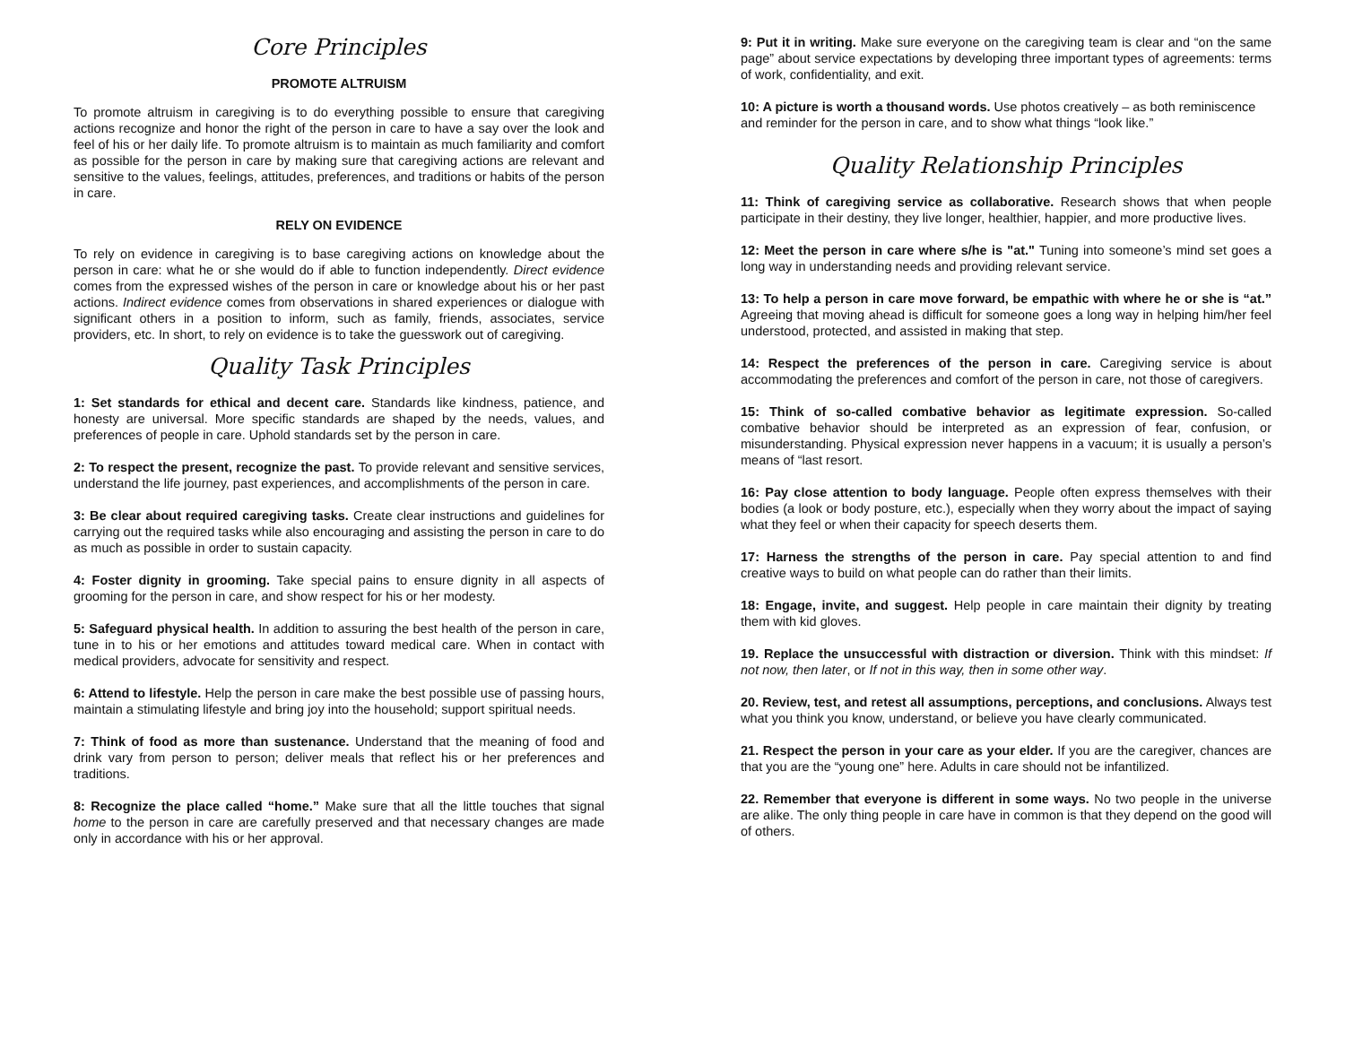Core Principles
PROMOTE ALTRUISM
To promote altruism in caregiving is to do everything possible to ensure that caregiving actions recognize and honor the right of the person in care to have a say over the look and feel of his or her daily life. To promote altruism is to maintain as much familiarity and comfort as possible for the person in care by making sure that caregiving actions are relevant and sensitive to the values, feelings, attitudes, preferences, and traditions or habits of the person in care.
RELY ON EVIDENCE
To rely on evidence in caregiving is to base caregiving actions on knowledge about the person in care: what he or she would do if able to function independently. Direct evidence comes from the expressed wishes of the person in care or knowledge about his or her past actions. Indirect evidence comes from observations in shared experiences or dialogue with significant others in a position to inform, such as family, friends, associates, service providers, etc. In short, to rely on evidence is to take the guesswork out of caregiving.
Quality Task Principles
1: Set standards for ethical and decent care. Standards like kindness, patience, and honesty are universal. More specific standards are shaped by the needs, values, and preferences of people in care. Uphold standards set by the person in care.
2: To respect the present, recognize the past. To provide relevant and sensitive services, understand the life journey, past experiences, and accomplishments of the person in care.
3: Be clear about required caregiving tasks. Create clear instructions and guidelines for carrying out the required tasks while also encouraging and assisting the person in care to do as much as possible in order to sustain capacity.
4: Foster dignity in grooming. Take special pains to ensure dignity in all aspects of grooming for the person in care, and show respect for his or her modesty.
5: Safeguard physical health. In addition to assuring the best health of the person in care, tune in to his or her emotions and attitudes toward medical care. When in contact with medical providers, advocate for sensitivity and respect.
6: Attend to lifestyle. Help the person in care make the best possible use of passing hours, maintain a stimulating lifestyle and bring joy into the household; support spiritual needs.
7: Think of food as more than sustenance. Understand that the meaning of food and drink vary from person to person; deliver meals that reflect his or her preferences and traditions.
8: Recognize the place called “home.” Make sure that all the little touches that signal home to the person in care are carefully preserved and that necessary changes are made only in accordance with his or her approval.
9: Put it in writing. Make sure everyone on the caregiving team is clear and “on the same page” about service expectations by developing three important types of agreements: terms of work, confidentiality, and exit.
10: A picture is worth a thousand words. Use photos creatively – as both reminiscence and reminder for the person in care, and to show what things “look like.”
Quality Relationship Principles
11: Think of caregiving service as collaborative. Research shows that when people participate in their destiny, they live longer, healthier, happier, and more productive lives.
12: Meet the person in care where s/he is "at." Tuning into someone’s mind set goes a long way in understanding needs and providing relevant service.
13: To help a person in care move forward, be empathic with where he or she is “at.” Agreeing that moving ahead is difficult for someone goes a long way in helping him/her feel understood, protected, and assisted in making that step.
14: Respect the preferences of the person in care. Caregiving service is about accommodating the preferences and comfort of the person in care, not those of caregivers.
15: Think of so-called combative behavior as legitimate expression. So-called combative behavior should be interpreted as an expression of fear, confusion, or misunderstanding. Physical expression never happens in a vacuum; it is usually a person’s means of “last resort.
16: Pay close attention to body language. People often express themselves with their bodies (a look or body posture, etc.), especially when they worry about the impact of saying what they feel or when their capacity for speech deserts them.
17: Harness the strengths of the person in care. Pay special attention to and find creative ways to build on what people can do rather than their limits.
18: Engage, invite, and suggest. Help people in care maintain their dignity by treating them with kid gloves.
19. Replace the unsuccessful with distraction or diversion. Think with this mindset: If not now, then later, or If not in this way, then in some other way.
20. Review, test, and retest all assumptions, perceptions, and conclusions. Always test what you think you know, understand, or believe you have clearly communicated.
21. Respect the person in your care as your elder. If you are the caregiver, chances are that you are the “young one” here. Adults in care should not be infantilized.
22. Remember that everyone is different in some ways. No two people in the universe are alike. The only thing people in care have in common is that they depend on the good will of others.